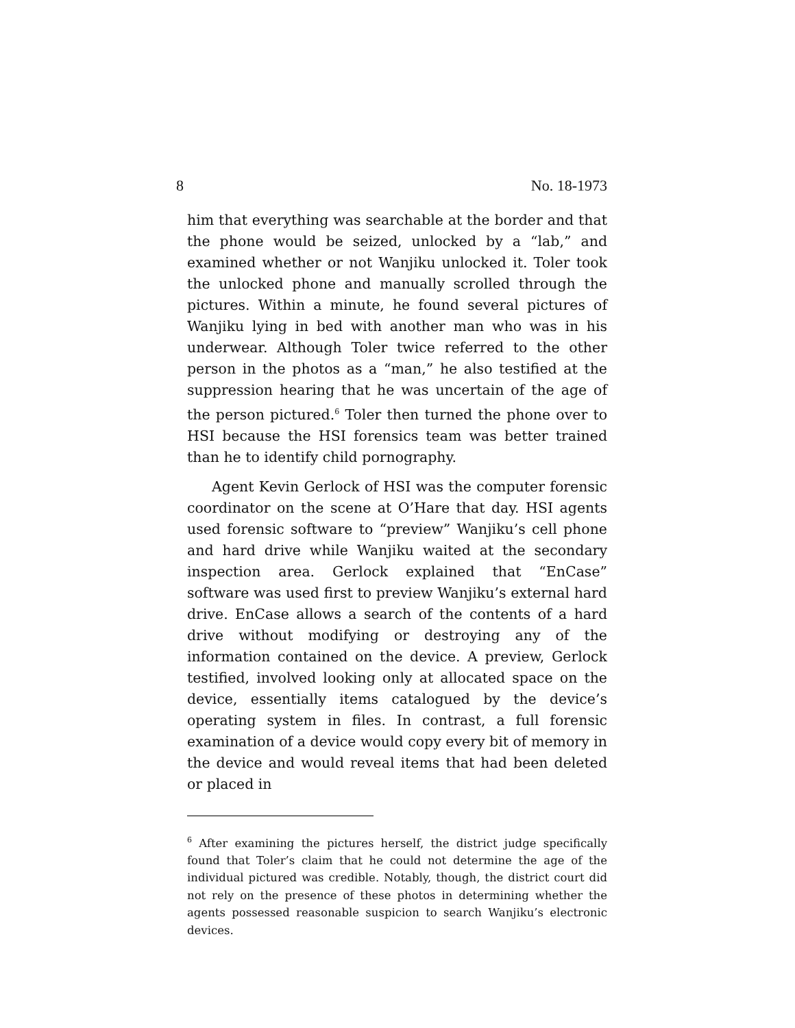8 No. 18-1973
him that everything was searchable at the border and that the phone would be seized, unlocked by a “lab,” and examined whether or not Wanjiku unlocked it. Toler took the unlocked phone and manually scrolled through the pictures. Within a minute, he found several pictures of Wanjiku lying in bed with another man who was in his underwear. Although Toler twice referred to the other person in the photos as a “man,” he also testified at the suppression hearing that he was uncertain of the age of the person pictured.<sup>6</sup> Toler then turned the phone over to HSI because the HSI forensics team was better trained than he to identify child pornography.
Agent Kevin Gerlock of HSI was the computer forensic coordinator on the scene at O’Hare that day. HSI agents used forensic software to “preview” Wanjiku’s cell phone and hard drive while Wanjiku waited at the secondary inspection area. Gerlock explained that “EnCase” software was used first to preview Wanjiku’s external hard drive. EnCase allows a search of the contents of a hard drive without modifying or destroying any of the information contained on the device. A preview, Gerlock testified, involved looking only at allocated space on the device, essentially items catalogued by the device’s operating system in files. In contrast, a full forensic examination of a device would copy every bit of memory in the device and would reveal items that had been deleted or placed in
<sup>6</sup> After examining the pictures herself, the district judge specifically found that Toler’s claim that he could not determine the age of the individual pictured was credible. Notably, though, the district court did not rely on the presence of these photos in determining whether the agents possessed reasonable suspicion to search Wanjiku’s electronic devices.